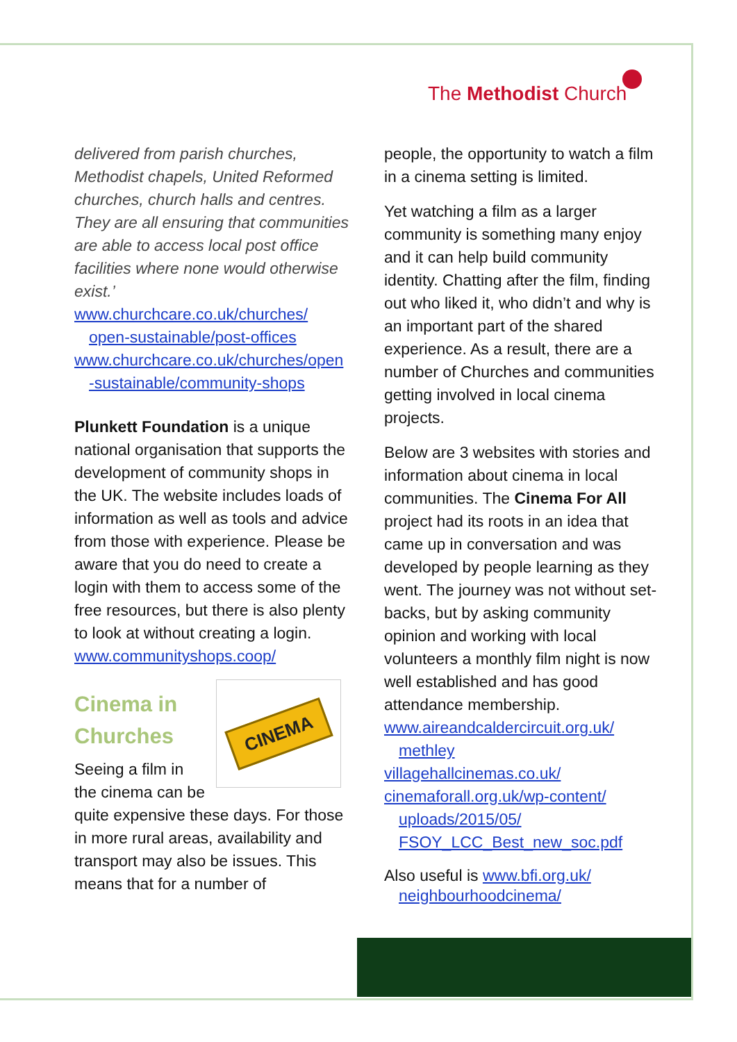The Methodist Church
delivered from parish churches, Methodist chapels, United Reformed churches, church halls and centres. They are all ensuring that communities are able to access local post office facilities where none would otherwise exist.’
www.churchcare.co.uk/churches/
open-sustainable/post-offices
www.churchcare.co.uk/churches/open
-sustainable/community-shops
Plunkett Foundation is a unique national organisation that supports the development of community shops in the UK. The website includes loads of information as well as tools and advice from those with experience. Please be aware that you do need to create a login with them to access some of the free resources, but there is also plenty to look at without creating a login.
www.communityshops.coop/
CINEMA
Cinema in Churches
Seeing a film in the cinema can be quite expensive these days. For those in more rural areas, availability and transport may also be issues. This means that for a number of
people, the opportunity to watch a film in a cinema setting is limited.
Yet watching a film as a larger community is something many enjoy and it can help build community identity. Chatting after the film, finding out who liked it, who didn’t and why is an important part of the shared experience. As a result, there are a number of Churches and communities getting involved in local cinema projects.
Below are 3 websites with stories and information about cinema in local communities. The Cinema For All project had its roots in an idea that came up in conversation and was developed by people learning as they went. The journey was not without set-backs, but by asking community opinion and working with local volunteers a monthly film night is now well established and has good attendance membership.
www.aireandcaldercircuit.org.uk/
methley
villagehallcinemas.co.uk/
cinemaforall.org.uk/wp-content/
uploads/2015/05/
FSOY_LCC_Best_new_soc.pdf
Also useful is www.bfi.org.uk/
neighbourhoodcinema/